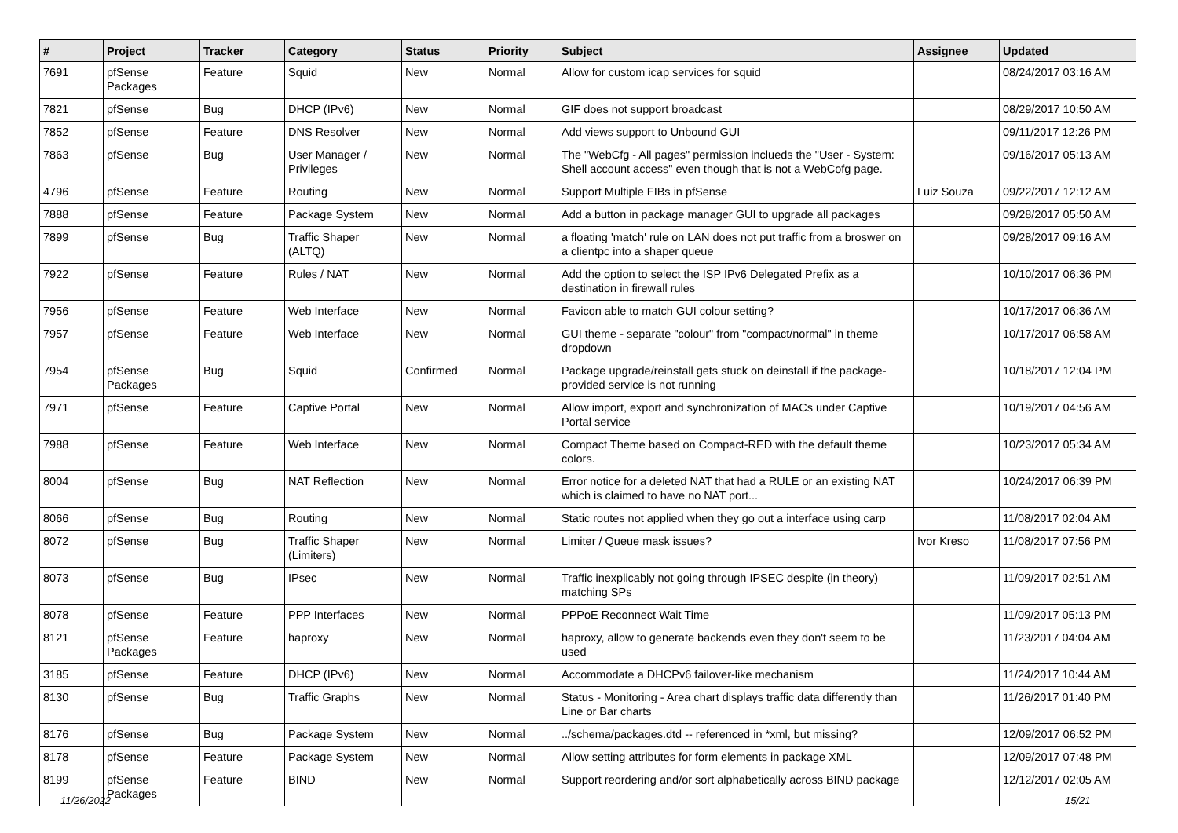| # | Project | Tracker | Category | Status | Priority | Subject | Assignee | Updated |
| --- | --- | --- | --- | --- | --- | --- | --- | --- |
| 7691 | pfSense Packages | Feature | Squid | New | Normal | Allow for custom icap services for squid | | 08/24/2017 03:16 AM |
| 7821 | pfSense | Bug | DHCP (IPv6) | New | Normal | GIF does not support broadcast | | 08/29/2017 10:50 AM |
| 7852 | pfSense | Feature | DNS Resolver | New | Normal | Add views support to Unbound GUI | | 09/11/2017 12:26 PM |
| 7863 | pfSense | Bug | User Manager / Privileges | New | Normal | The "WebCfg - All pages" permission inclueds the "User - System: Shell account access" even though that is not a WebCofg page. | | 09/16/2017 05:13 AM |
| 4796 | pfSense | Feature | Routing | New | Normal | Support Multiple FIBs in pfSense | Luiz Souza | 09/22/2017 12:12 AM |
| 7888 | pfSense | Feature | Package System | New | Normal | Add a button in package manager GUI to upgrade all packages | | 09/28/2017 05:50 AM |
| 7899 | pfSense | Bug | Traffic Shaper (ALTQ) | New | Normal | a floating 'match' rule on LAN does not put traffic from a broswer on a clientpc into a shaper queue | | 09/28/2017 09:16 AM |
| 7922 | pfSense | Feature | Rules / NAT | New | Normal | Add the option to select the ISP IPv6 Delegated Prefix as a destination in firewall rules | | 10/10/2017 06:36 PM |
| 7956 | pfSense | Feature | Web Interface | New | Normal | Favicon able to match GUI colour setting? | | 10/17/2017 06:36 AM |
| 7957 | pfSense | Feature | Web Interface | New | Normal | GUI theme - separate "colour" from "compact/normal" in theme dropdown | | 10/17/2017 06:58 AM |
| 7954 | pfSense Packages | Bug | Squid | Confirmed | Normal | Package upgrade/reinstall gets stuck on deinstall if the package-provided service is not running | | 10/18/2017 12:04 PM |
| 7971 | pfSense | Feature | Captive Portal | New | Normal | Allow import, export and synchronization of MACs under Captive Portal service | | 10/19/2017 04:56 AM |
| 7988 | pfSense | Feature | Web Interface | New | Normal | Compact Theme based on Compact-RED with the default theme colors. | | 10/23/2017 05:34 AM |
| 8004 | pfSense | Bug | NAT Reflection | New | Normal | Error notice for a deleted NAT that had a RULE or an existing NAT which is claimed to have no NAT port... | | 10/24/2017 06:39 PM |
| 8066 | pfSense | Bug | Routing | New | Normal | Static routes not applied when they go out a interface using carp | | 11/08/2017 02:04 AM |
| 8072 | pfSense | Bug | Traffic Shaper (Limiters) | New | Normal | Limiter / Queue mask issues? | Ivor Kreso | 11/08/2017 07:56 PM |
| 8073 | pfSense | Bug | IPsec | New | Normal | Traffic inexplicably not going through IPSEC despite (in theory) matching SPs | | 11/09/2017 02:51 AM |
| 8078 | pfSense | Feature | PPP Interfaces | New | Normal | PPPoE Reconnect Wait Time | | 11/09/2017 05:13 PM |
| 8121 | pfSense Packages | Feature | haproxy | New | Normal | haproxy, allow to generate backends even they don't seem to be used | | 11/23/2017 04:04 AM |
| 3185 | pfSense | Feature | DHCP (IPv6) | New | Normal | Accommodate a DHCPv6 failover-like mechanism | | 11/24/2017 10:44 AM |
| 8130 | pfSense | Bug | Traffic Graphs | New | Normal | Status - Monitoring - Area chart displays traffic data differently than Line or Bar charts | | 11/26/2017 01:40 PM |
| 8176 | pfSense | Bug | Package System | New | Normal | ../schema/packages.dtd -- referenced in *xml, but missing? | | 12/09/2017 06:52 PM |
| 8178 | pfSense | Feature | Package System | New | Normal | Allow setting attributes for form elements in package XML | | 12/09/2017 07:48 PM |
| 8199 | pfSense Packages | Feature | BIND | New | Normal | Support reordering and/or sort alphabetically across BIND package | | 12/12/2017 02:05 AM |
11/26/2022 15/21